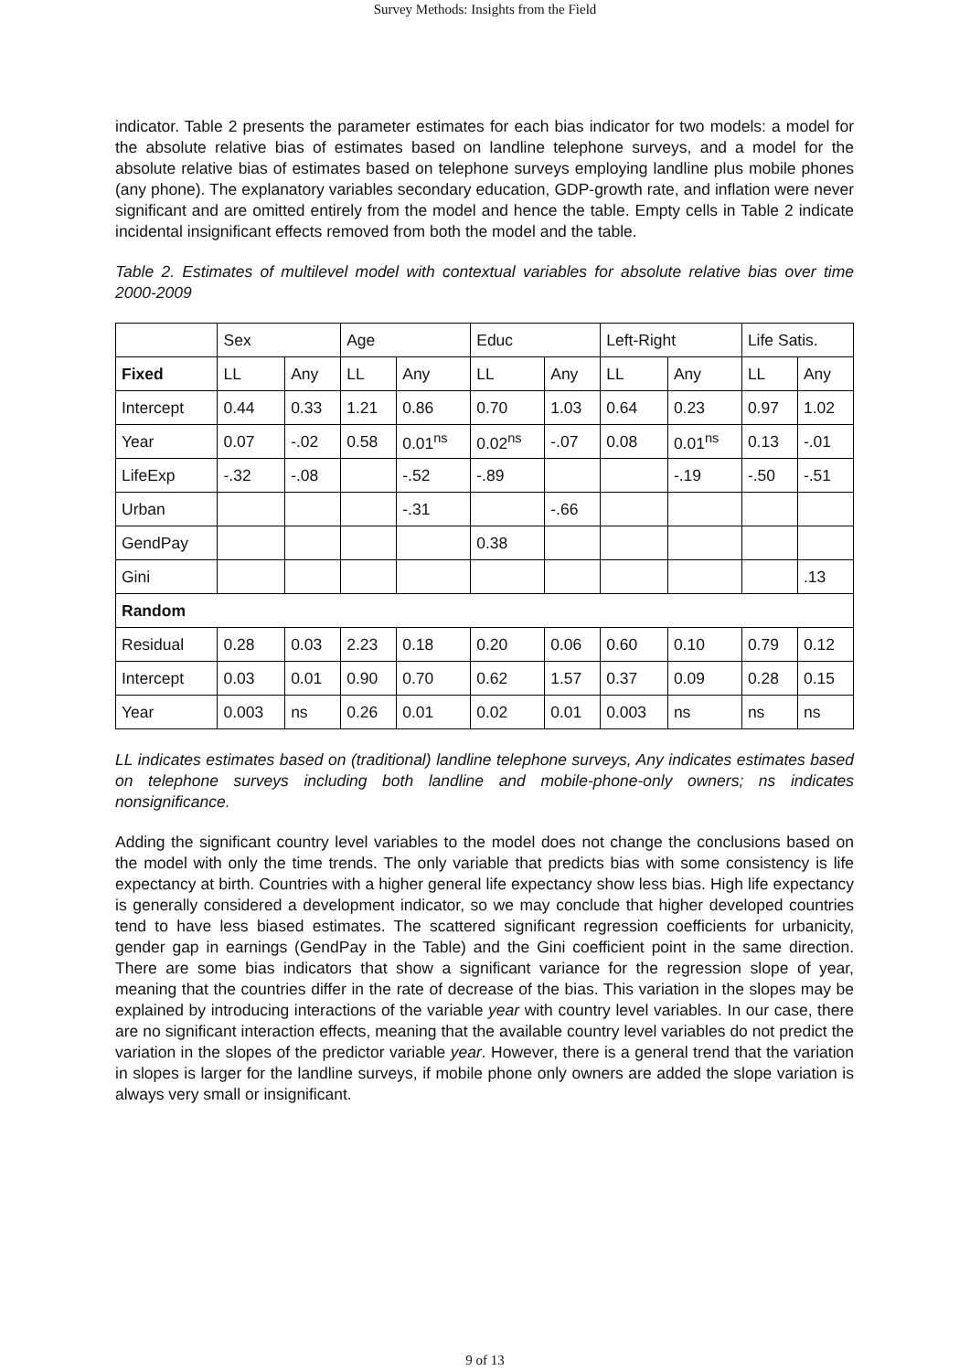Survey Methods: Insights from the Field
indicator. Table 2 presents the parameter estimates for each bias indicator for two models: a model for the absolute relative bias of estimates based on landline telephone surveys, and a model for the absolute relative bias of estimates based on telephone surveys employing landline plus mobile phones (any phone). The explanatory variables secondary education, GDP-growth rate, and inflation were never significant and are omitted entirely from the model and hence the table. Empty cells in Table 2 indicate incidental insignificant effects removed from both the model and the table.
Table 2. Estimates of multilevel model with contextual variables for absolute relative bias over time 2000-2009
| | Sex | | Age | | Educ | | Left-Right | | Life Satis. | |
| Fixed | LL | Any | LL | Any | LL | Any | LL | Any | LL | Any |
| Intercept | 0.44 | 0.33 | 1.21 | 0.86 | 0.70 | 1.03 | 0.64 | 0.23 | 0.97 | 1.02 |
| Year | 0.07 | -.02 | 0.58 | 0.01<sup>ns</sup> | 0.02<sup>ns</sup> | -.07 | 0.08 | 0.01<sup>ns</sup> | 0.13 | -.01 |
| LifeExp | -.32 | -.08 | | -.52 | -.89 | | | -.19 | -.50 | -.51 |
| Urban | | | | -.31 | | -.66 | | | | |
| GendPay | | | | | 0.38 | | | | | |
| Gini | | | | | | | | | | .13 |
| Random | | | | | | | | | | |
| Residual | 0.28 | 0.03 | 2.23 | 0.18 | 0.20 | 0.06 | 0.60 | 0.10 | 0.79 | 0.12 |
| Intercept | 0.03 | 0.01 | 0.90 | 0.70 | 0.62 | 1.57 | 0.37 | 0.09 | 0.28 | 0.15 |
| Year | 0.003 | ns | 0.26 | 0.01 | 0.02 | 0.01 | 0.003 | ns | ns | ns |
LL indicates estimates based on (traditional) landline telephone surveys, Any indicates estimates based on telephone surveys including both landline and mobile-phone-only owners; ns indicates nonsignificance.
Adding the significant country level variables to the model does not change the conclusions based on the model with only the time trends. The only variable that predicts bias with some consistency is life expectancy at birth. Countries with a higher general life expectancy show less bias. High life expectancy is generally considered a development indicator, so we may conclude that higher developed countries tend to have less biased estimates. The scattered significant regression coefficients for urbanicity, gender gap in earnings (GendPay in the Table) and the Gini coefficient point in the same direction. There are some bias indicators that show a significant variance for the regression slope of year, meaning that the countries differ in the rate of decrease of the bias. This variation in the slopes may be explained by introducing interactions of the variable year with country level variables. In our case, there are no significant interaction effects, meaning that the available country level variables do not predict the variation in the slopes of the predictor variable year. However, there is a general trend that the variation in slopes is larger for the landline surveys, if mobile phone only owners are added the slope variation is always very small or insignificant.
9 of 13